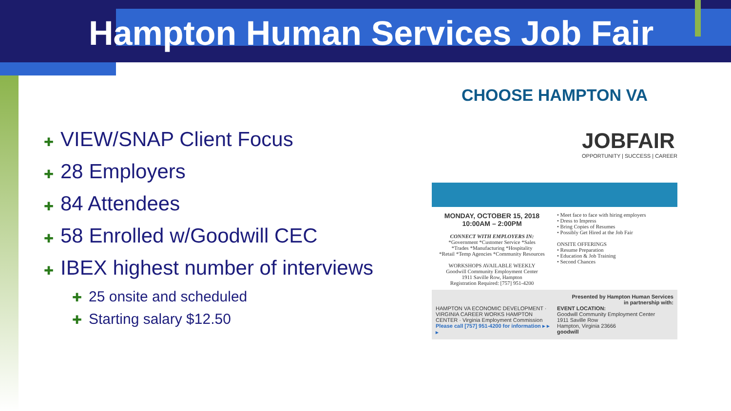Hampton Human Services Job Fair
✚ VIEW/SNAP Client Focus
✚ 28 Employers
✚ 84 Attendees
✚ 58 Enrolled w/Goodwill CEC
✚ IBEX highest number of interviews
✚ 25 onsite and scheduled
✚ Starting salary $12.50
CHOOSE HAMPTON VA
JOBFAIR
OPPORTUNITY | SUCCESS | CAREER
MONDAY, OCTOBER 15, 2018
10:00AM – 2:00PM
CONNECT WITH EMPLOYERS IN:
*Government *Customer Service *Sales
*Trades *Manufacturing *Hospitality
*Retail *Temp Agencies *Community Resources
WORKSHOPS AVAILABLE WEEKLY
Goodwill Community Employment Center
1911 Saville Row, Hampton
Registration Required: [757] 951-4200
• Meet face to face with hiring employers
• Dress to Impress
• Bring Copies of Resumes
• Possibly Get Hired at the Job Fair
ONSITE OFFERINGS
• Resume Preparation
• Education & Job Training
• Second Chances
Presented by Hampton Human Services
in partnership with:
HAMPTON VA ECONOMIC DEVELOPMENT · VIRGINIA CAREER WORKS HAMPTON CENTER · Virginia Employment Commission
Please call [757] 951-4200 for information ▸ ▸ ▸
EVENT LOCATION:
Goodwill Community Employment Center
1911 Saville Row
Hampton, Virginia 23666
goodwill